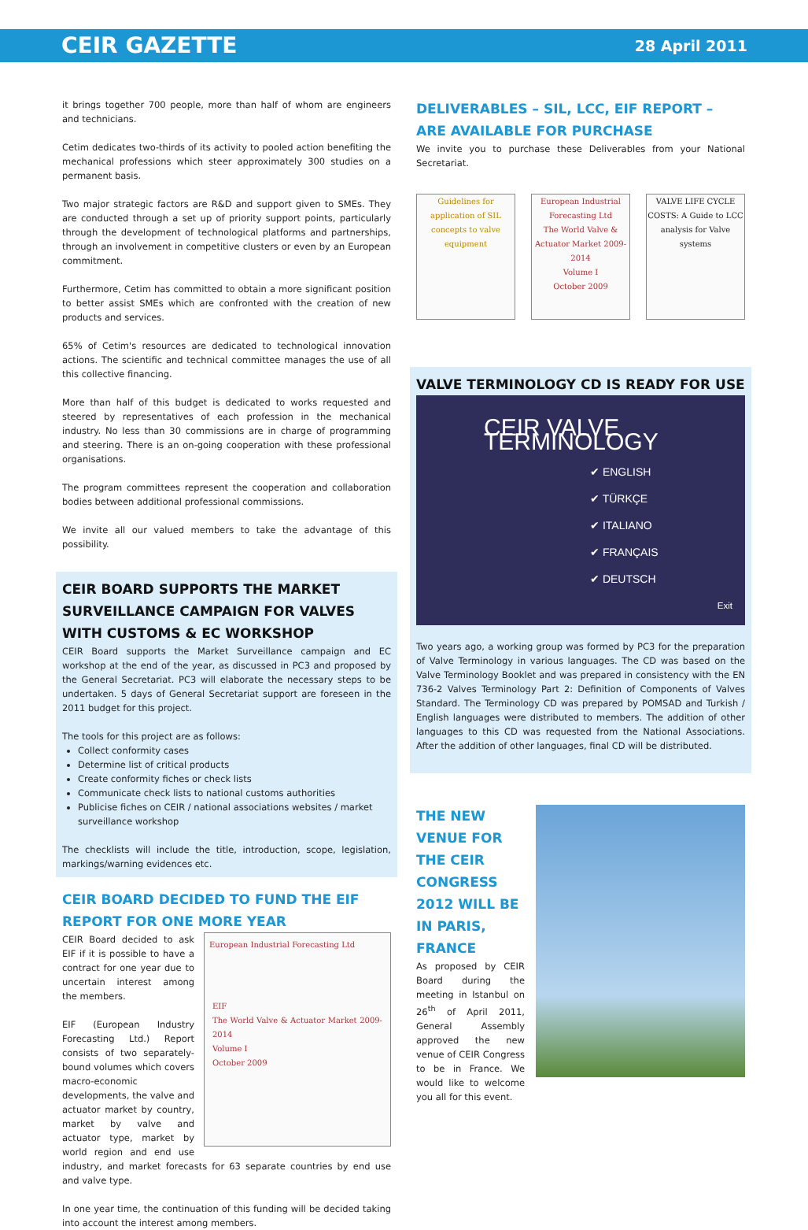CEIR GAZETTE 28 April 2011
it brings together 700 people, more than half of whom are engineers and technicians.
Cetim dedicates two-thirds of its activity to pooled action benefiting the mechanical professions which steer approximately 300 studies on a permanent basis.
Two major strategic factors are R&D and support given to SMEs. They are conducted through a set up of priority support points, particularly through the development of technological platforms and partnerships, through an involvement in competitive clusters or even by an European commitment.
Furthermore, Cetim has committed to obtain a more significant position to better assist SMEs which are confronted with the creation of new products and services.
65% of Cetim's resources are dedicated to technological innovation actions. The scientific and technical committee manages the use of all this collective financing.
More than half of this budget is dedicated to works requested and steered by representatives of each profession in the mechanical industry. No less than 30 commissions are in charge of programming and steering. There is an on-going cooperation with these professional organisations.
The program committees represent the cooperation and collaboration bodies between additional professional commissions.
We invite all our valued members to take the advantage of this possibility.
CEIR BOARD SUPPORTS THE MARKET SURVEILLANCE CAMPAIGN FOR VALVES WITH CUSTOMS & EC WORKSHOP
CEIR Board supports the Market Surveillance campaign and EC workshop at the end of the year, as discussed in PC3 and proposed by the General Secretariat. PC3 will elaborate the necessary steps to be undertaken. 5 days of General Secretariat support are foreseen in the 2011 budget for this project.
The tools for this project are as follows:
Collect conformity cases
Determine list of critical products
Create conformity fiches or check lists
Communicate check lists to national customs authorities
Publicise fiches on CEIR / national associations websites / market surveillance workshop
The checklists will include the title, introduction, scope, legislation, markings/warning evidences etc.
CEIR BOARD DECIDED TO FUND THE EIF REPORT FOR ONE MORE YEAR
European Industrial Forecasting Ltd
EIF
The World Valve & Actuator Market 2009-2014
Volume I
October 2009
CEIR Board decided to ask EIF if it is possible to have a contract for one year due to uncertain interest among the members.
EIF (European Industry Forecasting Ltd.) Report consists of two separately-bound volumes which covers macro-economic developments, the valve and actuator market by country, market by valve and actuator type, market by world region and end use industry, and market forecasts for 63 separate countries by end use and valve type.
In one year time, the continuation of this funding will be decided taking into account the interest among members.
DELIVERABLES – SIL, LCC, EIF REPORT – ARE AVAILABLE FOR PURCHASE
We invite you to purchase these Deliverables from your National Secretariat.
Guidelines for application of SIL concepts to valve equipment
European Industrial Forecasting Ltd
The World Valve & Actuator Market 2009-2014
Volume I
October 2009
VALVE LIFE CYCLE COSTS: A Guide to LCC analysis for Valve systems
VALVE TERMINOLOGY CD IS READY FOR USE
CEIR VALVE TERMINOLOGY
✔ ENGLISH
✔ TÜRKÇE
✔ ITALIANO
✔ FRANÇAIS
✔ DEUTSCH
Exit
Two years ago, a working group was formed by PC3 for the preparation of Valve Terminology in various languages. The CD was based on the Valve Terminology Booklet and was prepared in consistency with the EN 736-2 Valves Terminology Part 2: Definition of Components of Valves Standard. The Terminology CD was prepared by POMSAD and Turkish / English languages were distributed to members. The addition of other languages to this CD was requested from the National Associations. After the addition of other languages, final CD will be distributed.
THE NEW VENUE FOR THE CEIR CONGRESS 2012 WILL BE IN PARIS, FRANCE
As proposed by CEIR Board during the meeting in Istanbul on 26<sup>th</sup> of April 2011, General Assembly approved the new venue of CEIR Congress to be in France. We would like to welcome you all for this event.